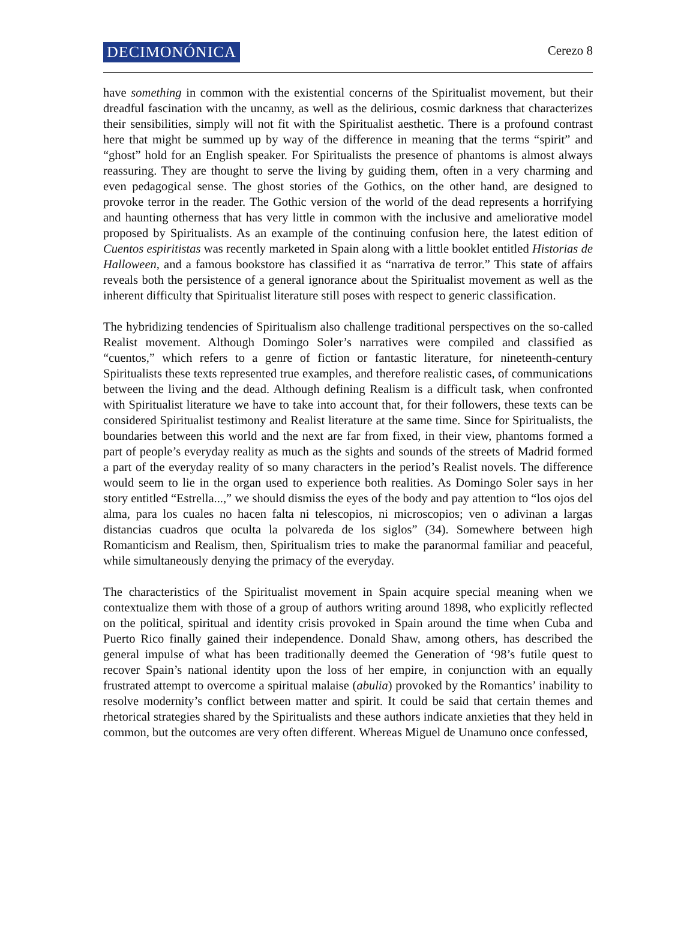DECIMONÓNICA Cerezo 8
have something in common with the existential concerns of the Spiritualist movement, but their dreadful fascination with the uncanny, as well as the delirious, cosmic darkness that characterizes their sensibilities, simply will not fit with the Spiritualist aesthetic. There is a profound contrast here that might be summed up by way of the difference in meaning that the terms “spirit” and “ghost” hold for an English speaker. For Spiritualists the presence of phantoms is almost always reassuring. They are thought to serve the living by guiding them, often in a very charming and even pedagogical sense. The ghost stories of the Gothics, on the other hand, are designed to provoke terror in the reader. The Gothic version of the world of the dead represents a horrifying and haunting otherness that has very little in common with the inclusive and ameliorative model proposed by Spiritualists. As an example of the continuing confusion here, the latest edition of Cuentos espiritistas was recently marketed in Spain along with a little booklet entitled Historias de Halloween, and a famous bookstore has classified it as “narrativa de terror.” This state of affairs reveals both the persistence of a general ignorance about the Spiritualist movement as well as the inherent difficulty that Spiritualist literature still poses with respect to generic classification.
The hybridizing tendencies of Spiritualism also challenge traditional perspectives on the so-called Realist movement. Although Domingo Soler’s narratives were compiled and classified as “cuentos,” which refers to a genre of fiction or fantastic literature, for nineteenth-century Spiritualists these texts represented true examples, and therefore realistic cases, of communications between the living and the dead. Although defining Realism is a difficult task, when confronted with Spiritualist literature we have to take into account that, for their followers, these texts can be considered Spiritualist testimony and Realist literature at the same time. Since for Spiritualists, the boundaries between this world and the next are far from fixed, in their view, phantoms formed a part of people’s everyday reality as much as the sights and sounds of the streets of Madrid formed a part of the everyday reality of so many characters in the period’s Realist novels. The difference would seem to lie in the organ used to experience both realities. As Domingo Soler says in her story entitled “Estrella...,” we should dismiss the eyes of the body and pay attention to “los ojos del alma, para los cuales no hacen falta ni telescopios, ni microscopios; ven o adivinan a largas distancias cuadros que oculta la polvareda de los siglos” (34). Somewhere between high Romanticism and Realism, then, Spiritualism tries to make the paranormal familiar and peaceful, while simultaneously denying the primacy of the everyday.
The characteristics of the Spiritualist movement in Spain acquire special meaning when we contextualize them with those of a group of authors writing around 1898, who explicitly reflected on the political, spiritual and identity crisis provoked in Spain around the time when Cuba and Puerto Rico finally gained their independence. Donald Shaw, among others, has described the general impulse of what has been traditionally deemed the Generation of ‘98’s futile quest to recover Spain’s national identity upon the loss of her empire, in conjunction with an equally frustrated attempt to overcome a spiritual malaise (abulia) provoked by the Romantics’ inability to resolve modernity’s conflict between matter and spirit. It could be said that certain themes and rhetorical strategies shared by the Spiritualists and these authors indicate anxieties that they held in common, but the outcomes are very often different. Whereas Miguel de Unamuno once confessed,